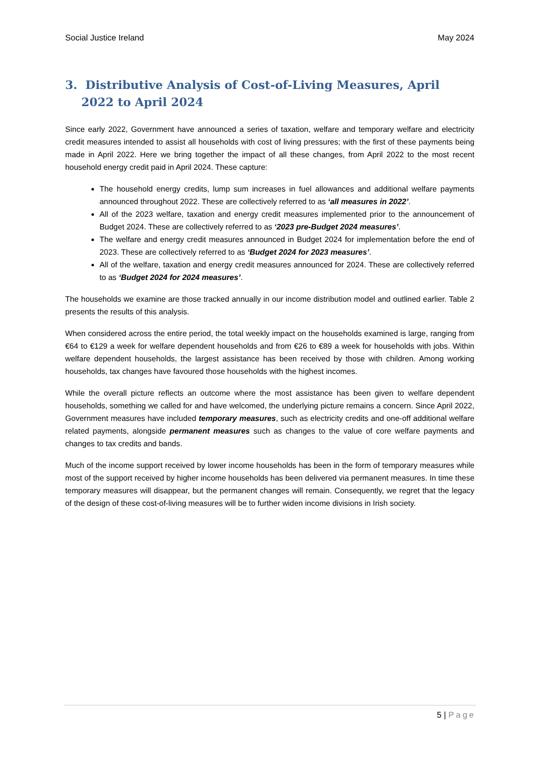Social Justice Ireland May 2024
3. Distributive Analysis of Cost-of-Living Measures, April 2022 to April 2024
Since early 2022, Government have announced a series of taxation, welfare and temporary welfare and electricity credit measures intended to assist all households with cost of living pressures; with the first of these payments being made in April 2022. Here we bring together the impact of all these changes, from April 2022 to the most recent household energy credit paid in April 2024. These capture:
The household energy credits, lump sum increases in fuel allowances and additional welfare payments announced throughout 2022. These are collectively referred to as ‘all measures in 2022’.
All of the 2023 welfare, taxation and energy credit measures implemented prior to the announcement of Budget 2024. These are collectively referred to as ‘2023 pre-Budget 2024 measures’.
The welfare and energy credit measures announced in Budget 2024 for implementation before the end of 2023. These are collectively referred to as ‘Budget 2024 for 2023 measures’.
All of the welfare, taxation and energy credit measures announced for 2024. These are collectively referred to as ‘Budget 2024 for 2024 measures’.
The households we examine are those tracked annually in our income distribution model and outlined earlier. Table 2 presents the results of this analysis.
When considered across the entire period, the total weekly impact on the households examined is large, ranging from €64 to €129 a week for welfare dependent households and from €26 to €89 a week for households with jobs. Within welfare dependent households, the largest assistance has been received by those with children. Among working households, tax changes have favoured those households with the highest incomes.
While the overall picture reflects an outcome where the most assistance has been given to welfare dependent households, something we called for and have welcomed, the underlying picture remains a concern. Since April 2022, Government measures have included temporary measures, such as electricity credits and one-off additional welfare related payments, alongside permanent measures such as changes to the value of core welfare payments and changes to tax credits and bands.
Much of the income support received by lower income households has been in the form of temporary measures while most of the support received by higher income households has been delivered via permanent measures. In time these temporary measures will disappear, but the permanent changes will remain. Consequently, we regret that the legacy of the design of these cost-of-living measures will be to further widen income divisions in Irish society.
5 | Page